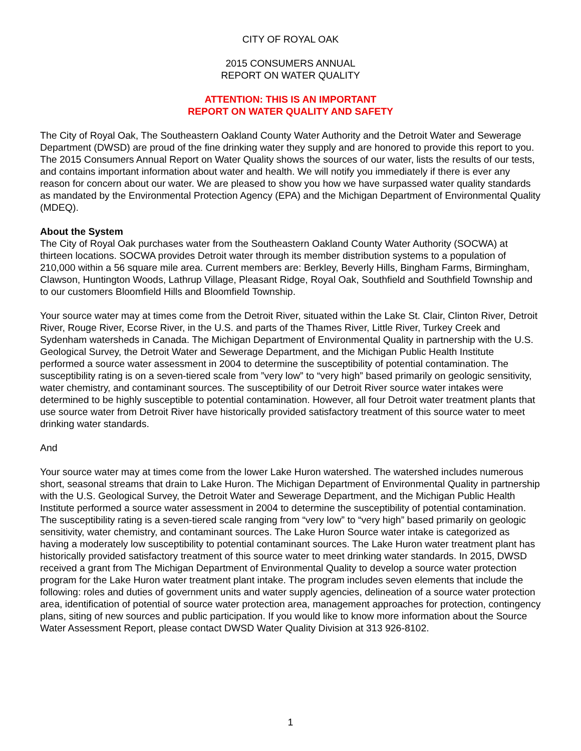CITY OF ROYAL OAK
2015 CONSUMERS ANNUAL
REPORT ON WATER QUALITY
ATTENTION: THIS IS AN IMPORTANT
REPORT ON WATER QUALITY AND SAFETY
The City of Royal Oak, The Southeastern Oakland County Water Authority and the Detroit Water and Sewerage Department (DWSD) are proud of the fine drinking water they supply and are honored to provide this report to you. The 2015 Consumers Annual Report on Water Quality shows the sources of our water, lists the results of our tests, and contains important information about water and health. We will notify you immediately if there is ever any reason for concern about our water. We are pleased to show you how we have surpassed water quality standards as mandated by the Environmental Protection Agency (EPA) and the Michigan Department of Environmental Quality (MDEQ).
About the System
The City of Royal Oak purchases water from the Southeastern Oakland County Water Authority (SOCWA) at thirteen locations. SOCWA provides Detroit water through its member distribution systems to a population of 210,000 within a 56 square mile area. Current members are: Berkley, Beverly Hills, Bingham Farms, Birmingham, Clawson, Huntington Woods, Lathrup Village, Pleasant Ridge, Royal Oak, Southfield and Southfield Township and to our customers Bloomfield Hills and Bloomfield Township.
Your source water may at times come from the Detroit River, situated within the Lake St. Clair, Clinton River, Detroit River, Rouge River, Ecorse River, in the U.S. and parts of the Thames River, Little River, Turkey Creek and Sydenham watersheds in Canada. The Michigan Department of Environmental Quality in partnership with the U.S. Geological Survey, the Detroit Water and Sewerage Department, and the Michigan Public Health Institute performed a source water assessment in 2004 to determine the susceptibility of potential contamination. The susceptibility rating is on a seven-tiered scale from ”very low” to “very high” based primarily on geologic sensitivity, water chemistry, and contaminant sources. The susceptibility of our Detroit River source water intakes were determined to be highly susceptible to potential contamination. However, all four Detroit water treatment plants that use source water from Detroit River have historically provided satisfactory treatment of this source water to meet drinking water standards.
And
Your source water may at times come from the lower Lake Huron watershed. The watershed includes numerous short, seasonal streams that drain to Lake Huron. The Michigan Department of Environmental Quality in partnership with the U.S. Geological Survey, the Detroit Water and Sewerage Department, and the Michigan Public Health Institute performed a source water assessment in 2004 to determine the susceptibility of potential contamination. The susceptibility rating is a seven-tiered scale ranging from “very low” to “very high” based primarily on geologic sensitivity, water chemistry, and contaminant sources. The Lake Huron Source water intake is categorized as having a moderately low susceptibility to potential contaminant sources. The Lake Huron water treatment plant has historically provided satisfactory treatment of this source water to meet drinking water standards. In 2015, DWSD received a grant from The Michigan Department of Environmental Quality to develop a source water protection program for the Lake Huron water treatment plant intake. The program includes seven elements that include the following: roles and duties of government units and water supply agencies, delineation of a source water protection area, identification of potential of source water protection area, management approaches for protection, contingency plans, siting of new sources and public participation. If you would like to know more information about the Source Water Assessment Report, please contact DWSD Water Quality Division at 313 926-8102.
1